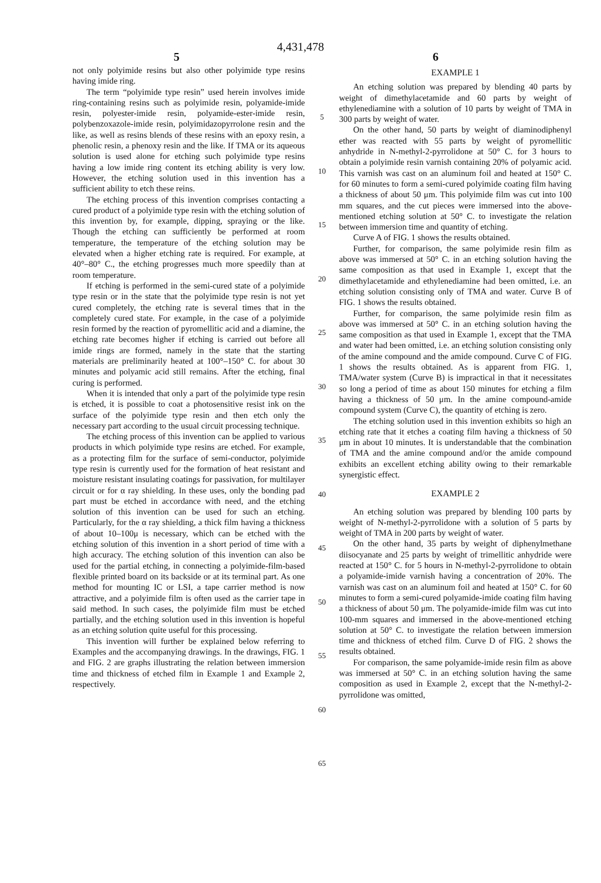4,431,478
5 6
not only polyimide resins but also other polyimide type resins having imide ring.
The term “polyimide type resin” used herein involves imide ring-containing resins such as polyimide resin, polyamide-imide resin, polyester-imide resin, polyamide-ester-imide resin, polybenzoxazole-imide resin, polyimidazopyrrolone resin and the like, as well as resins blends of these resins with an epoxy resin, a phenolic resin, a phenoxy resin and the like. If TMA or its aqueous solution is used alone for etching such polyimide type resins having a low imide ring content its etching ability is very low. However, the etching solution used in this invention has a sufficient ability to etch these reins.
The etching process of this invention comprises contacting a cured product of a polyimide type resin with the etching solution of this invention by, for example, dipping, spraying or the like. Though the etching can sufficiently be performed at room temperature, the temperature of the etching solution may be elevated when a higher etching rate is required. For example, at 40°–80° C., the etching progresses much more speedily than at room temperature.
If etching is performed in the semi-cured state of a polyimide type resin or in the state that the polyimide type resin is not yet cured completely, the etching rate is several times that in the completely cured state. For example, in the case of a polyimide resin formed by the reaction of pyromellitic acid and a diamine, the etching rate becomes higher if etching is carried out before all imide rings are formed, namely in the state that the starting materials are preliminarily heated at 100°–150° C. for about 30 minutes and polyamic acid still remains. After the etching, final curing is performed.
When it is intended that only a part of the polyimide type resin is etched, it is possible to coat a photosensitive resist ink on the surface of the polyimide type resin and then etch only the necessary part according to the usual circuit processing technique.
The etching process of this invention can be applied to various products in which polyimide type resins are etched. For example, as a protecting film for the surface of semi-conductor, polyimide type resin is currently used for the formation of heat resistant and moisture resistant insulating coatings for passivation, for multilayer circuit or for α ray shielding. In these uses, only the bonding pad part must be etched in accordance with need, and the etching solution of this invention can be used for such an etching. Particularly, for the α ray shielding, a thick film having a thickness of about 10–100μ is necessary, which can be etched with the etching solution of this invention in a short period of time with a high accuracy. The etching solution of this invention can also be used for the partial etching, in connecting a polyimide-film-based flexible printed board on its backside or at its terminal part. As one method for mounting IC or LSI, a tape carrier method is now attractive, and a polyimide film is often used as the carrier tape in said method. In such cases, the polyimide film must be etched partially, and the etching solution used in this invention is hopeful as an etching solution quite useful for this processing.
This invention will further be explained below referring to Examples and the accompanying drawings. In the drawings, FIG. 1 and FIG. 2 are graphs illustrating the relation between immersion time and thickness of etched film in Example 1 and Example 2, respectively.
5
10
15
20
25
30
35
40
45
50
55
60
65
EXAMPLE 1
An etching solution was prepared by blending 40 parts by weight of dimethylacetamide and 60 parts by weight of ethylenediamine with a solution of 10 parts by weight of TMA in 300 parts by weight of water.
On the other hand, 50 parts by weight of diaminodiphenyl ether was reacted with 55 parts by weight of pyromellitic anhydride in N-methyl-2-pyrrolidone at 50° C. for 3 hours to obtain a polyimide resin varnish containing 20% of polyamic acid. This varnish was cast on an aluminum foil and heated at 150° C. for 60 minutes to form a semi-cured polyimide coating film having a thickness of about 50 μm. This polyimide film was cut into 100 mm squares, and the cut pieces were immersed into the above-mentioned etching solution at 50° C. to investigate the relation between immersion time and quantity of etching.
Curve A of FIG. 1 shows the results obtained.
Further, for comparison, the same polyimide resin film as above was immersed at 50° C. in an etching solution having the same composition as that used in Example 1, except that the dimethylacetamide and ethylenediamine had been omitted, i.e. an etching solution consisting only of TMA and water. Curve B of FIG. 1 shows the results obtained.
Further, for comparison, the same polyimide resin film as above was immersed at 50° C. in an etching solution having the same composition as that used in Example 1, except that the TMA and water had been omitted, i.e. an etching solution consisting only of the amine compound and the amide compound. Curve C of FIG. 1 shows the results obtained. As is apparent from FIG. 1, TMA/water system (Curve B) is impractical in that it necessitates so long a period of time as about 150 minutes for etching a film having a thickness of 50 μm. In the amine compound-amide compound system (Curve C), the quantity of etching is zero.
The etching solution used in this invention exhibits so high an etching rate that it etches a coating film having a thickness of 50 μm in about 10 minutes. It is understandable that the combination of TMA and the amine compound and/or the amide compound exhibits an excellent etching ability owing to their remarkable synergistic effect.
EXAMPLE 2
An etching solution was prepared by blending 100 parts by weight of N-methyl-2-pyrrolidone with a solution of 5 parts by weight of TMA in 200 parts by weight of water.
On the other hand, 35 parts by weight of diphenylmethane diisocyanate and 25 parts by weight of trimellitic anhydride were reacted at 150° C. for 5 hours in N-methyl-2-pyrrolidone to obtain a polyamide-imide varnish having a concentration of 20%. The varnish was cast on an aluminum foil and heated at 150° C. for 60 minutes to form a semi-cured polyamide-imide coating film having a thickness of about 50 μm. The polyamide-imide film was cut into 100-mm squares and immersed in the above-mentioned etching solution at 50° C. to investigate the relation between immersion time and thickness of etched film. Curve D of FIG. 2 shows the results obtained.
For comparison, the same polyamide-imide resin film as above was immersed at 50° C. in an etching solution having the same composition as used in Example 2, except that the N-methyl-2-pyrrolidone was omitted,